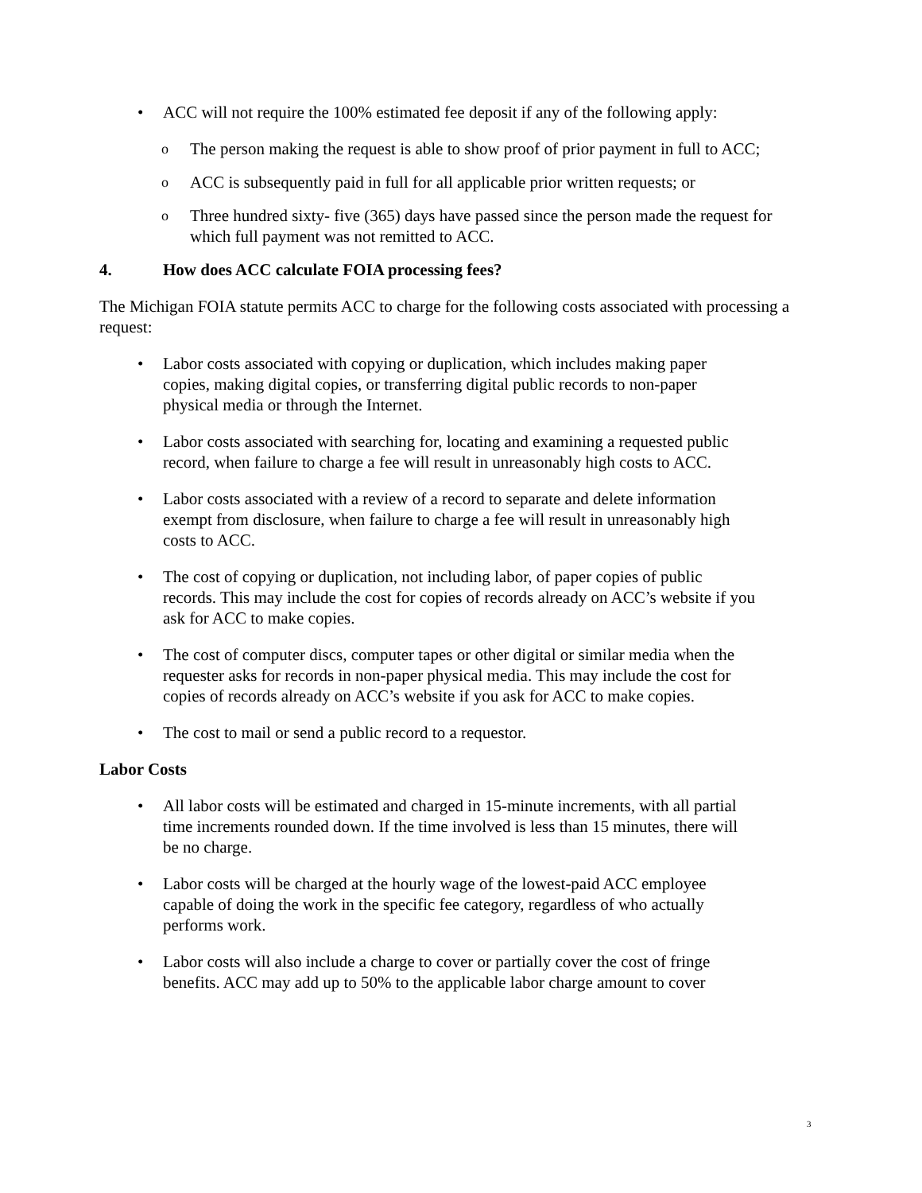ACC will not require the 100% estimated fee deposit if any of the following apply:
The person making the request is able to show proof of prior payment in full to ACC;
ACC is subsequently paid in full for all applicable prior written requests; or
Three hundred sixty- five (365) days have passed since the person made the request for which full payment was not remitted to ACC.
4. How does ACC calculate FOIA processing fees?
The Michigan FOIA statute permits ACC to charge for the following costs associated with processing a request:
Labor costs associated with copying or duplication, which includes making paper copies, making digital copies, or transferring digital public records to non-paper physical media or through the Internet.
Labor costs associated with searching for, locating and examining a requested public record, when failure to charge a fee will result in unreasonably high costs to ACC.
Labor costs associated with a review of a record to separate and delete information exempt from disclosure, when failure to charge a fee will result in unreasonably high costs to ACC.
The cost of copying or duplication, not including labor, of paper copies of public records. This may include the cost for copies of records already on ACC’s website if you ask for ACC to make copies.
The cost of computer discs, computer tapes or other digital or similar media when the requester asks for records in non-paper physical media. This may include the cost for copies of records already on ACC’s website if you ask for ACC to make copies.
The cost to mail or send a public record to a requestor.
Labor Costs
All labor costs will be estimated and charged in 15-minute increments, with all partial time increments rounded down. If the time involved is less than 15 minutes, there will be no charge.
Labor costs will be charged at the hourly wage of the lowest-paid ACC employee capable of doing the work in the specific fee category, regardless of who actually performs work.
Labor costs will also include a charge to cover or partially cover the cost of fringe benefits. ACC may add up to 50% to the applicable labor charge amount to cover
3